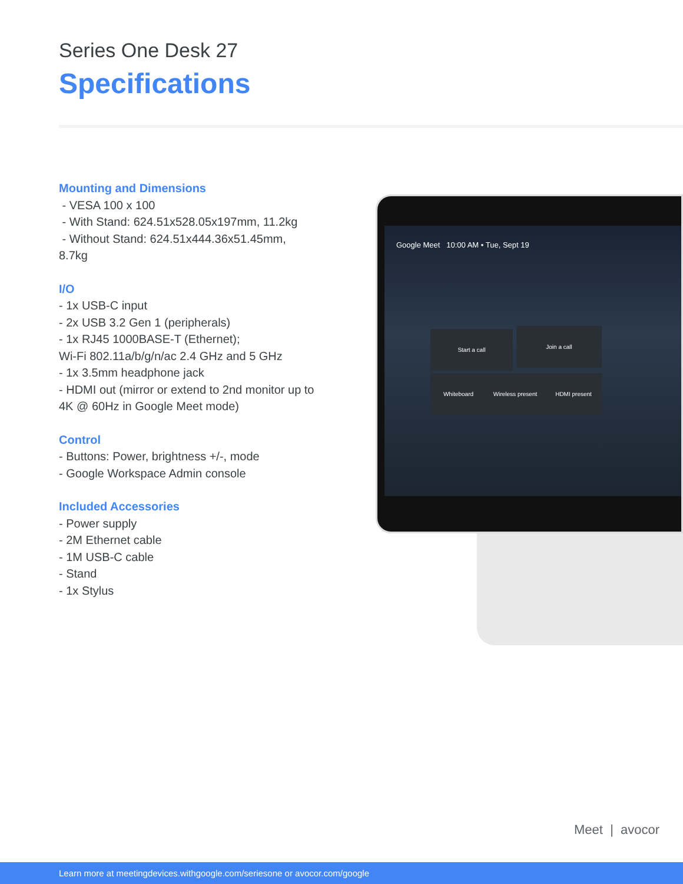Series One Desk 27
Specifications
Mounting and Dimensions
- VESA 100 x 100
- With Stand: 624.51x528.05x197mm, 11.2kg
- Without Stand: 624.51x444.36x51.45mm, 8.7kg
I/O
- 1x USB-C input
- 2x USB 3.2 Gen 1 (peripherals)
- 1x RJ45 1000BASE-T (Ethernet);
Wi-Fi 802.11a/b/g/n/ac 2.4 GHz and 5 GHz
- 1x 3.5mm headphone jack
- HDMI out (mirror or extend to 2nd monitor up to 4K @ 60Hz in Google Meet mode)
Control
- Buttons: Power, brightness +/-, mode
- Google Workspace Admin console
Included Accessories
- Power supply
- 2M Ethernet cable
- 1M USB-C cable
- Stand
- 1x Stylus
Google Meet 10:00 AM • Tue, Sept 19
Start a call Join a call
Whiteboard
Wireless present
HDMI present
Meet | avocor
Learn more at meetingdevices.withgoogle.com/seriesone or avocor.com/google